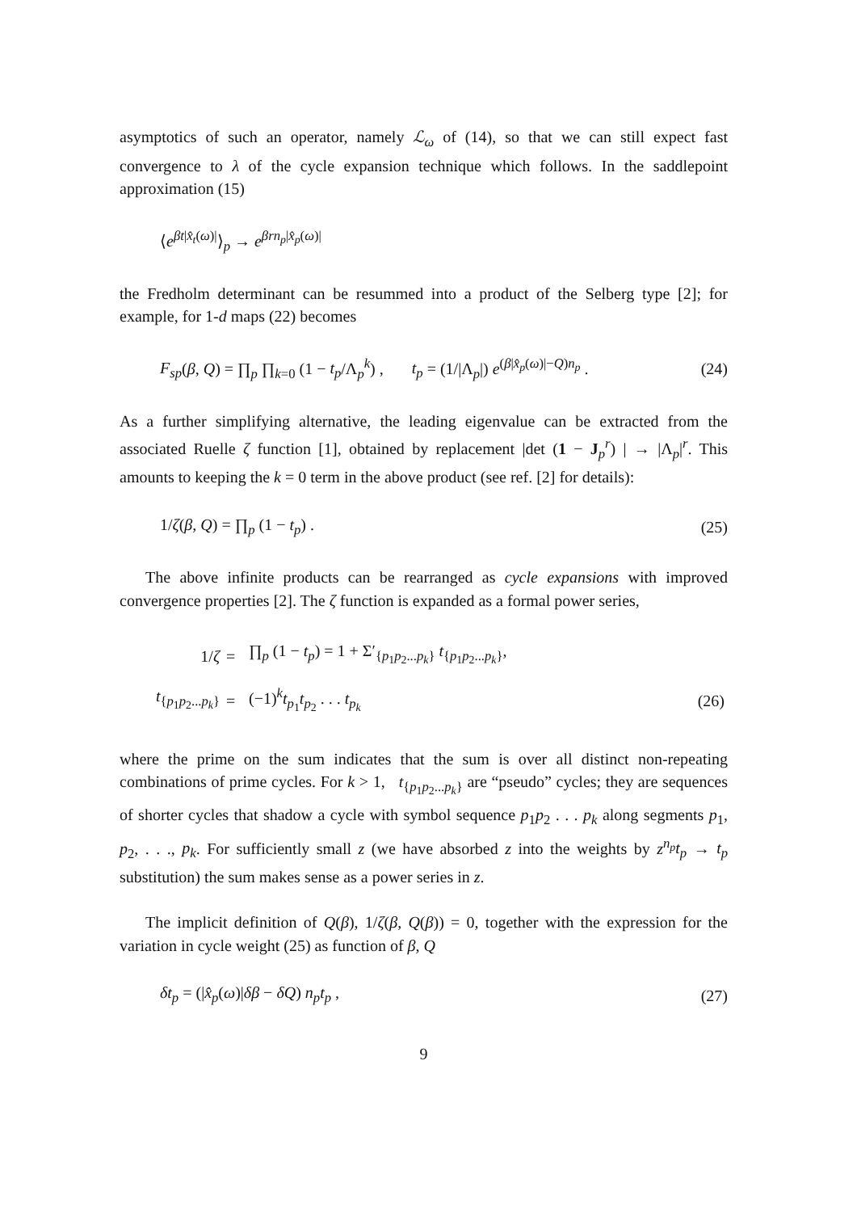asymptotics of such an operator, namely ℒ<sub>ω</sub> of (14), so that we can still expect fast convergence to λ of the cycle expansion technique which follows. In the saddlepoint approximation (15)
⟨e<sup>βt|x̂<sub>t</sub>(ω)|</sup>⟩<sub>p</sub> → e<sup>βrn<sub>p</sub>|x̂<sub>p</sub>(ω)|</sup>
the Fredholm determinant can be resummed into a product of the Selberg type [2]; for example, for 1-d maps (22) becomes
F<sub>sp</sub>(β, Q) = ∏<sub>p</sub> ∏<sub>k=0</sub> (1 − t<sub>p</sub>/Λ<sub>p</sub><sup>k</sup>) , t<sub>p</sub> = (1/|Λ<sub>p</sub>|) e<sup>(β|x̂<sub>p</sub>(ω)|−Q)n<sub>p</sub></sup> . (24)
As a further simplifying alternative, the leading eigenvalue can be extracted from the associated Ruelle ζ function [1], obtained by replacement |det (1 − J<sub>p</sub><sup>r</sup>) | → |Λ<sub>p</sub>|<sup>r</sup>. This amounts to keeping the k = 0 term in the above product (see ref. [2] for details):
1/ζ(β, Q) = ∏<sub>p</sub> (1 − t<sub>p</sub>) . (25)
The above infinite products can be rearranged as cycle expansions with improved convergence properties [2]. The ζ function is expanded as a formal power series,
| 1/ ζ | = | ∏<sub>p</sub> (1 − t<sub>p</sub> ) = 1 + Σ′<sub>{p<sub>1</sub>p<sub>2</sub>...p<sub>k</sub>}</sub> t<sub>{p<sub>1</sub>p<sub>2</sub>...p<sub>k</sub>}</sub>, | |
| t<sub>{p<sub>1</sub>p<sub>2</sub>...p<sub>k</sub>}</sub> | = | (−1)<sup>k</sup> t<sub>p<sub>1</sub></sub> t<sub>p<sub>2</sub></sub> . . . t<sub>p<sub>k</sub></sub> | (26) |
where the prime on the sum indicates that the sum is over all distinct non-repeating combinations of prime cycles. For k > 1, t<sub>{p<sub>1</sub>p<sub>2</sub>...p<sub>k</sub>}</sub> are “pseudo” cycles; they are sequences of shorter cycles that shadow a cycle with symbol sequence p<sub>1</sub>p<sub>2</sub> . . . p<sub>k</sub> along segments p<sub>1</sub>, p<sub>2</sub>, . . ., p<sub>k</sub>. For sufficiently small z (we have absorbed z into the weights by z<sup>n<sub>p</sub></sup>t<sub>p</sub> → t<sub>p</sub> substitution) the sum makes sense as a power series in z.
The implicit definition of Q(β), 1/ζ(β, Q(β)) = 0, together with the expression for the variation in cycle weight (25) as function of β, Q
δt<sub>p</sub> = (|x̂<sub>p</sub>(ω)|δβ − δQ) n<sub>p</sub>t<sub>p</sub> , (27)
9